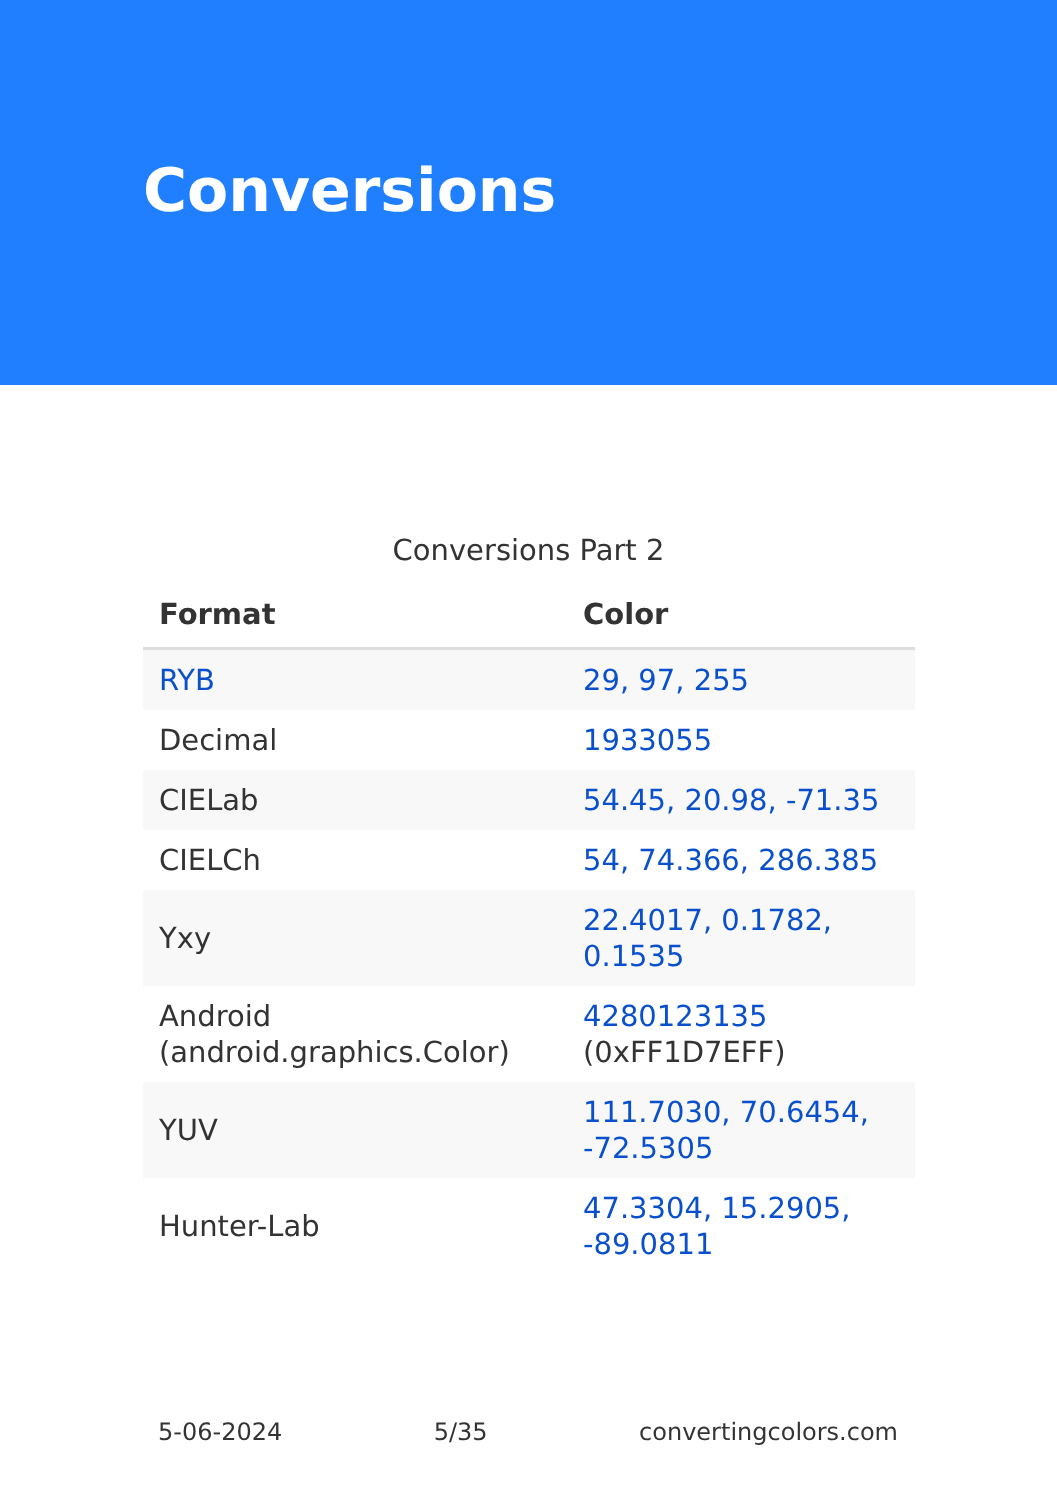Conversions
Conversions Part 2
| Format | Color |
| --- | --- |
| RYB | 29, 97, 255 |
| Decimal | 1933055 |
| CIELab | 54.45, 20.98, -71.35 |
| CIELCh | 54, 74.366, 286.385 |
| Yxy | 22.4017, 0.1782, 0.1535 |
| Android (android.graphics.Color) | 4280123135 (0xFF1D7EFF) |
| YUV | 111.7030, 70.6454, -72.5305 |
| Hunter-Lab | 47.3304, 15.2905, -89.0811 |
5-06-2024 5/35 convertingcolors.com